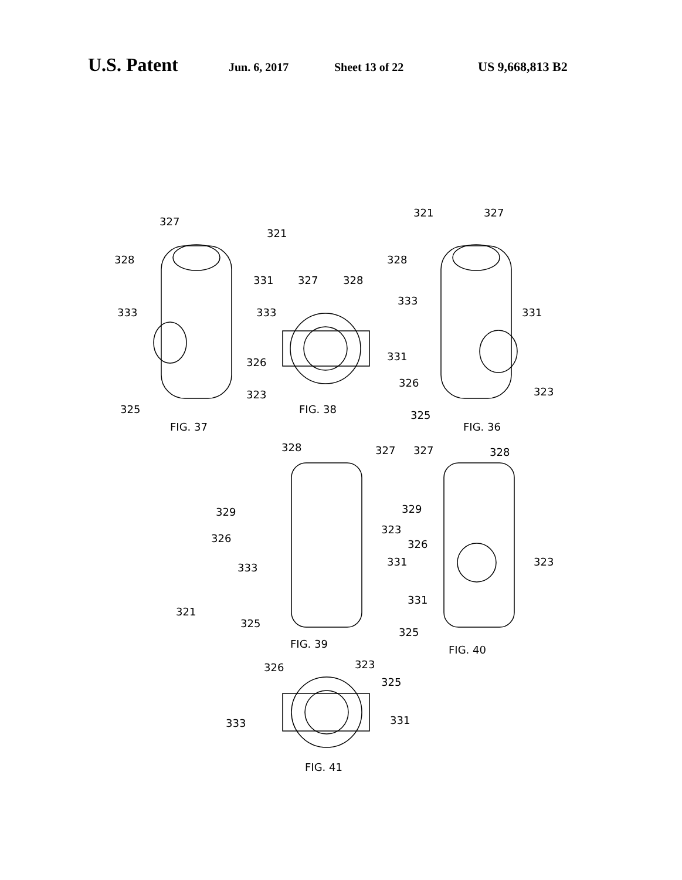U.S. Patent Jun. 6, 2017 Sheet 13 of 22 US 9,668,813 B2
327
321
328
331
333
326
323
325
FIG. 37
327
328
333
331
FIG. 38
321
327
328
333
331
326
323
325
FIG. 36
328
327
329
326
323
333
331
321
325
FIG. 39
327
328
329
326
323
331
325
FIG. 40
326
323
325
333
331
FIG. 41